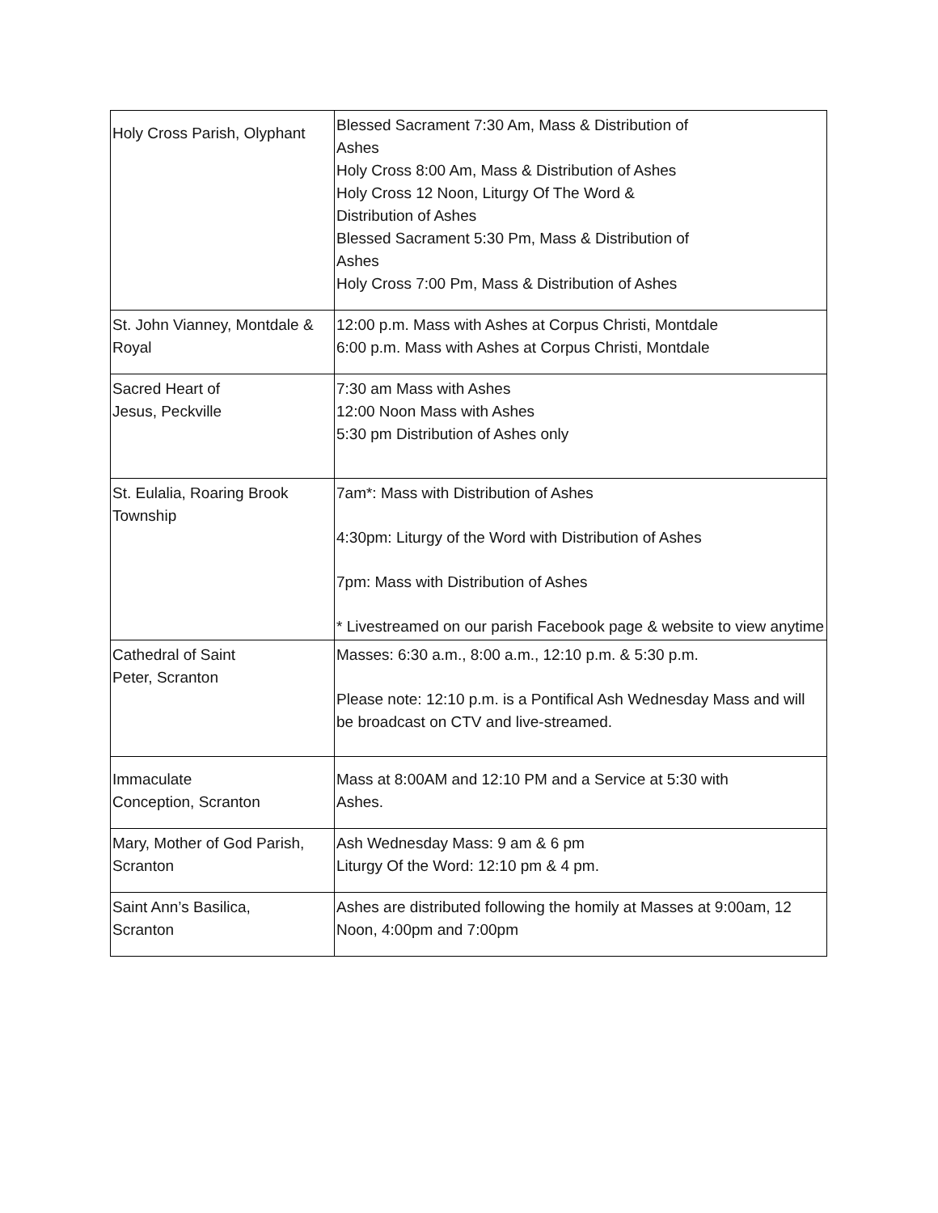| Holy Cross Parish, Olyphant | Blessed Sacrament 7:30 Am, Mass & Distribution of Ashes Holy Cross 8:00 Am, Mass & Distribution of Ashes Holy Cross 12 Noon, Liturgy Of The Word & Distribution of Ashes Blessed Sacrament 5:30 Pm, Mass & Distribution of Ashes Holy Cross 7:00 Pm, Mass & Distribution of Ashes |
| St. John Vianney, Montdale & Royal | 12:00 p.m. Mass with Ashes at Corpus Christi, Montdale 6:00 p.m. Mass with Ashes at Corpus Christi, Montdale |
| Sacred Heart of Jesus, Peckville | 7:30 am Mass with Ashes 12:00 Noon Mass with Ashes 5:30 pm Distribution of Ashes only |
| St. Eulalia, Roaring Brook Township | 7am*: Mass with Distribution of Ashes 4:30pm: Liturgy of the Word with Distribution of Ashes 7pm: Mass with Distribution of Ashes * Livestreamed on our parish Facebook page & website to view anytime |
| Cathedral of Saint Peter, Scranton | Masses: 6:30 a.m., 8:00 a.m., 12:10 p.m. & 5:30 p.m. Please note: 12:10 p.m. is a Pontifical Ash Wednesday Mass and will be broadcast on CTV and live-streamed. |
| Immaculate Conception, Scranton | Mass at 8:00AM and 12:10 PM and a Service at 5:30 with Ashes. |
| Mary, Mother of God Parish, Scranton | Ash Wednesday Mass: 9 am & 6 pm Liturgy Of the Word: 12:10 pm & 4 pm. |
| Saint Ann’s Basilica, Scranton | Ashes are distributed following the homily at Masses at 9:00am, 12 Noon, 4:00pm and 7:00pm |